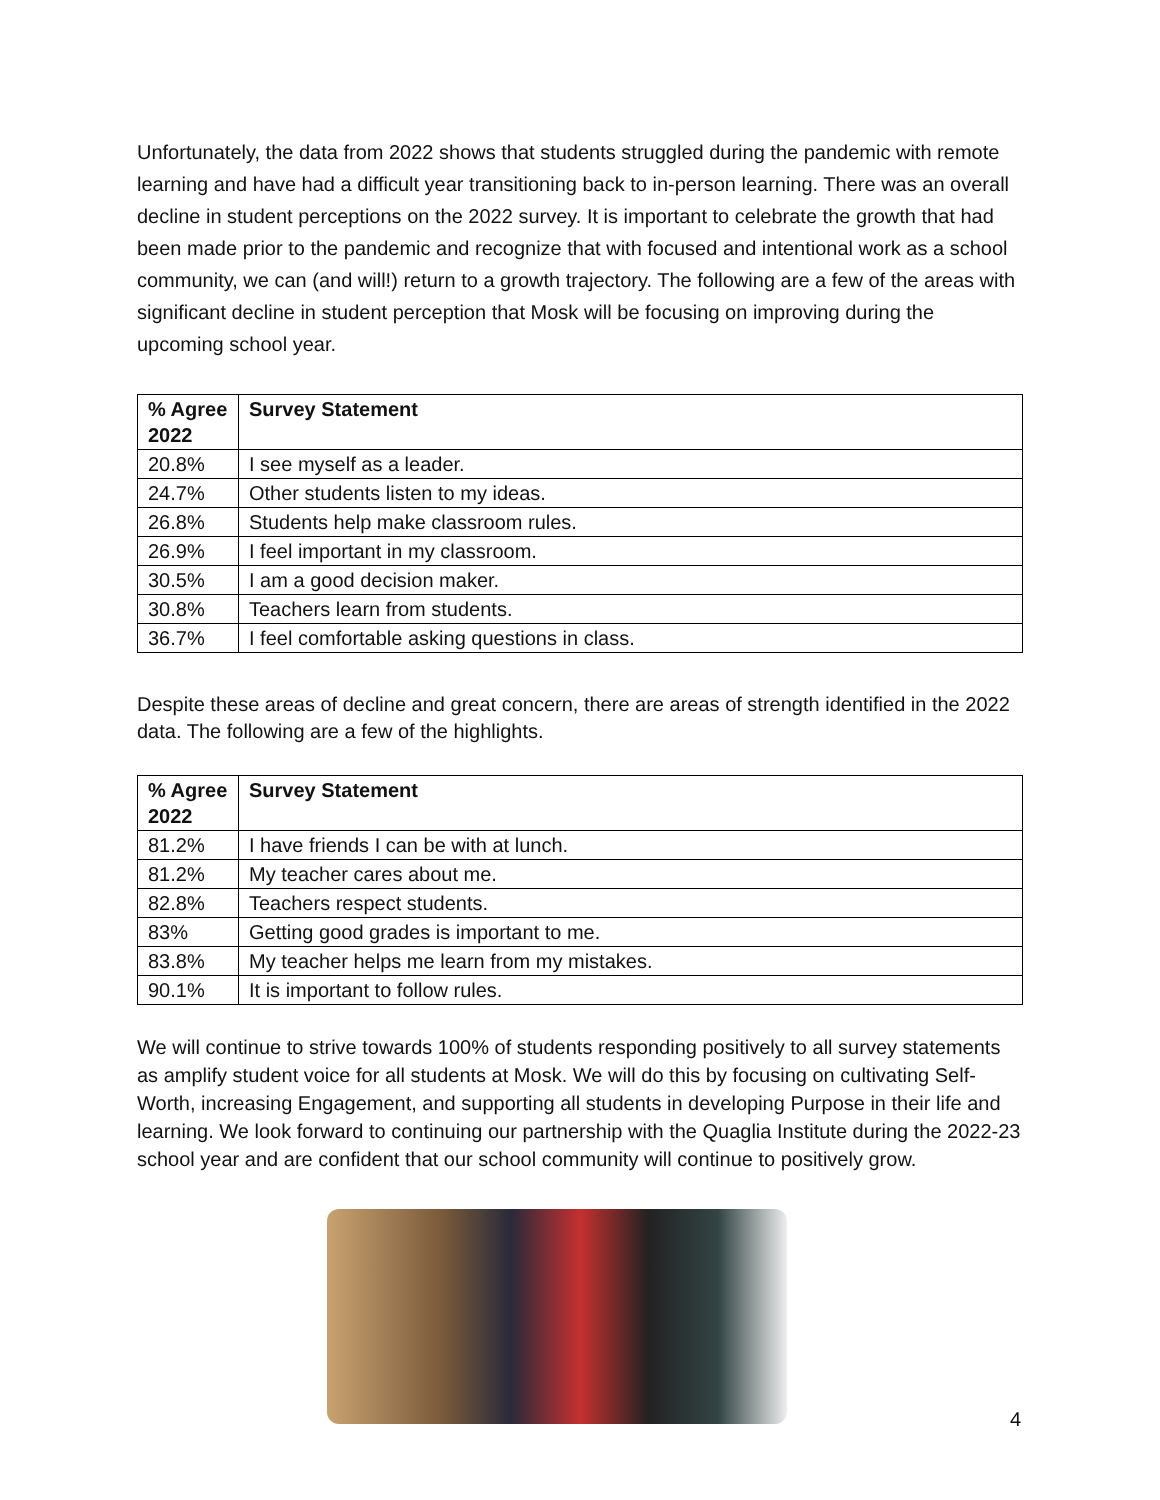Unfortunately, the data from 2022 shows that students struggled during the pandemic with remote learning and have had a difficult year transitioning back to in-person learning. There was an overall decline in student perceptions on the 2022 survey. It is important to celebrate the growth that had been made prior to the pandemic and recognize that with focused and intentional work as a school community, we can (and will!) return to a growth trajectory. The following are a few of the areas with significant decline in student perception that Mosk will be focusing on improving during the upcoming school year.
| % Agree 2022 | Survey Statement |
| --- | --- |
| 20.8% | I see myself as a leader. |
| 24.7% | Other students listen to my ideas. |
| 26.8% | Students help make classroom rules. |
| 26.9% | I feel important in my classroom. |
| 30.5% | I am a good decision maker. |
| 30.8% | Teachers learn from students. |
| 36.7% | I feel comfortable asking questions in class. |
Despite these areas of decline and great concern, there are areas of strength identified in the 2022 data. The following are a few of the highlights.
| % Agree 2022 | Survey Statement |
| --- | --- |
| 81.2% | I have friends I can be with at lunch. |
| 81.2% | My teacher cares about me. |
| 82.8% | Teachers respect students. |
| 83% | Getting good grades is important to me. |
| 83.8% | My teacher helps me learn from my mistakes. |
| 90.1% | It is important to follow rules. |
We will continue to strive towards 100% of students responding positively to all survey statements as amplify student voice for all students at Mosk. We will do this by focusing on cultivating Self-Worth, increasing Engagement, and supporting all students in developing Purpose in their life and learning. We look forward to continuing our partnership with the Quaglia Institute during the 2022-23 school year and are confident that our school community will continue to positively grow.
4